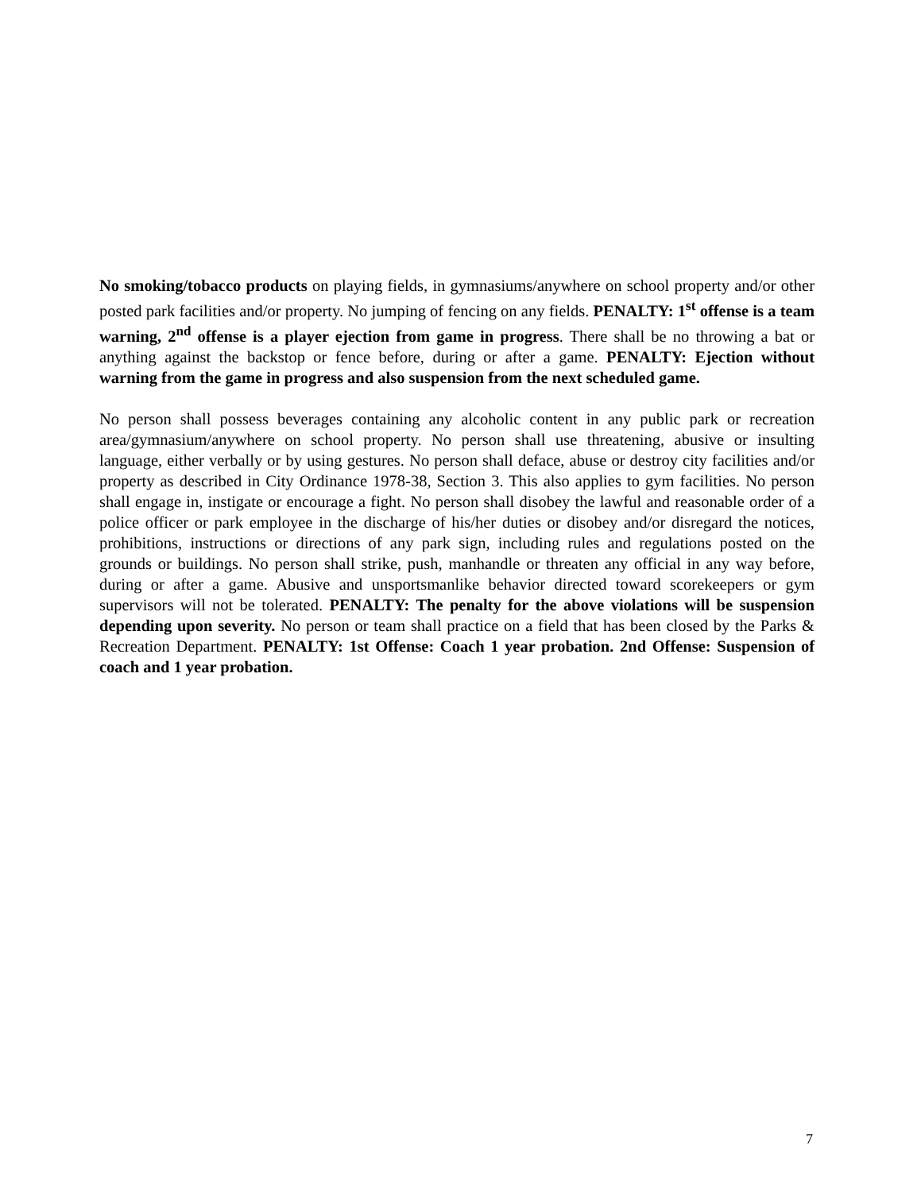No smoking/tobacco products on playing fields, in gymnasiums/anywhere on school property and/or other posted park facilities and/or property. No jumping of fencing on any fields. PENALTY: 1<sup>st</sup> offense is a team warning, 2<sup>nd</sup> offense is a player ejection from game in progress. There shall be no throwing a bat or anything against the backstop or fence before, during or after a game. PENALTY: Ejection without warning from the game in progress and also suspension from the next scheduled game.
No person shall possess beverages containing any alcoholic content in any public park or recreation area/gymnasium/anywhere on school property. No person shall use threatening, abusive or insulting language, either verbally or by using gestures. No person shall deface, abuse or destroy city facilities and/or property as described in City Ordinance 1978-38, Section 3. This also applies to gym facilities. No person shall engage in, instigate or encourage a fight. No person shall disobey the lawful and reasonable order of a police officer or park employee in the discharge of his/her duties or disobey and/or disregard the notices, prohibitions, instructions or directions of any park sign, including rules and regulations posted on the grounds or buildings. No person shall strike, push, manhandle or threaten any official in any way before, during or after a game. Abusive and unsportsmanlike behavior directed toward scorekeepers or gym supervisors will not be tolerated. PENALTY: The penalty for the above violations will be suspension depending upon severity. No person or team shall practice on a field that has been closed by the Parks & Recreation Department. PENALTY: 1st Offense: Coach 1 year probation. 2nd Offense: Suspension of coach and 1 year probation.
7